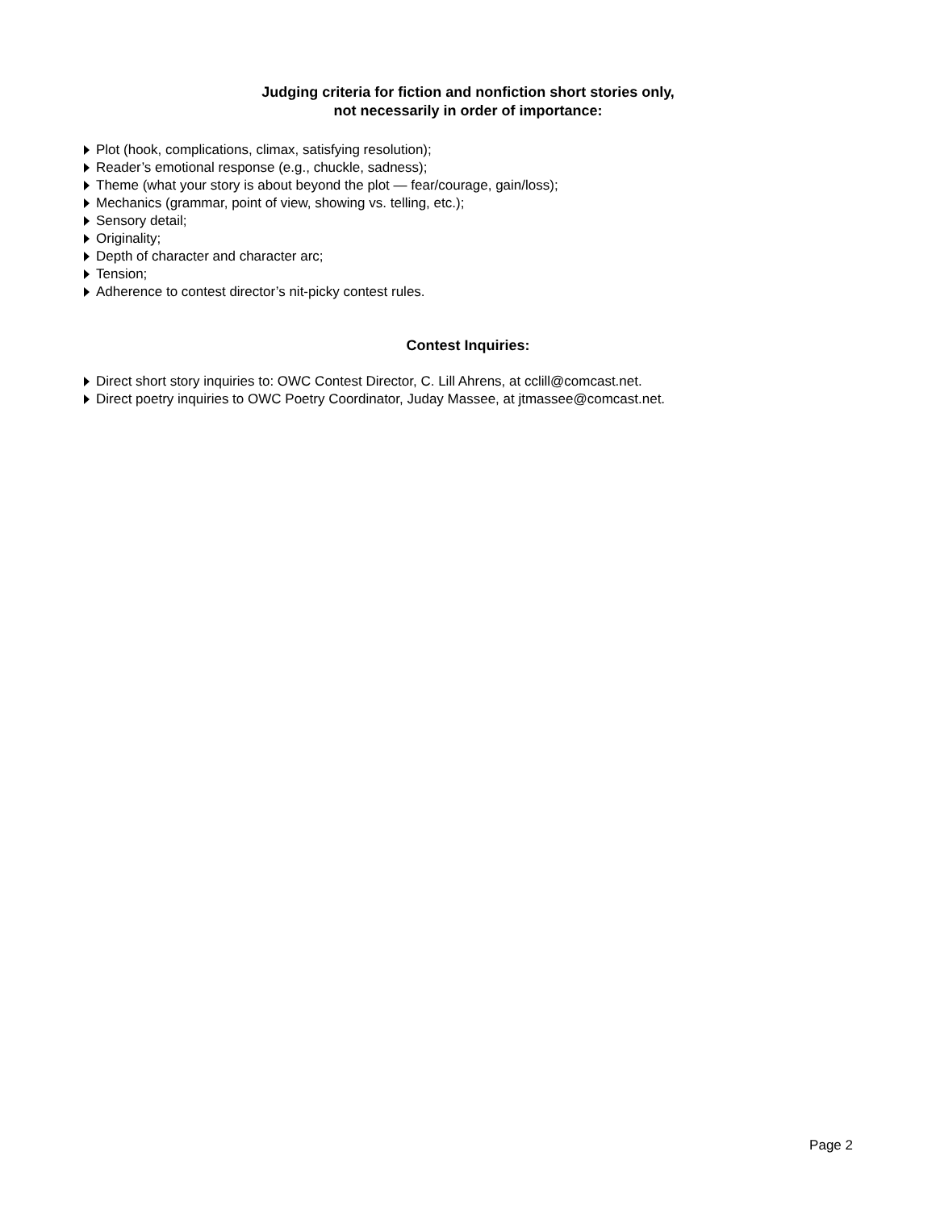Judging criteria for fiction and nonfiction short stories only,
not necessarily in order of importance:
Plot (hook, complications, climax, satisfying resolution);
Reader’s emotional response (e.g., chuckle, sadness);
Theme (what your story is about beyond the plot — fear/courage, gain/loss);
Mechanics (grammar, point of view, showing vs. telling, etc.);
Sensory detail;
Originality;
Depth of character and character arc;
Tension;
Adherence to contest director’s nit-picky contest rules.
Contest Inquiries:
Direct short story inquiries to: OWC Contest Director, C. Lill Ahrens, at cclill@comcast.net.
Direct poetry inquiries to OWC Poetry Coordinator, Juday Massee, at jtmassee@comcast.net.
Page 2